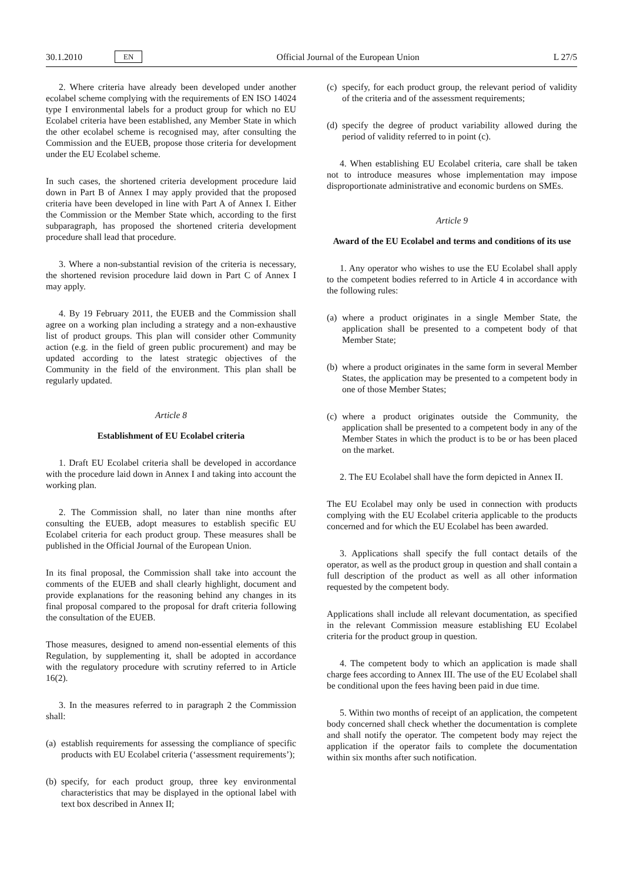30.1.2010 EN
Official Journal of the European Union L 27/5
2. Where criteria have already been developed under another ecolabel scheme complying with the requirements of EN ISO 14024 type I environmental labels for a product group for which no EU Ecolabel criteria have been established, any Member State in which the other ecolabel scheme is recognised may, after consulting the Commission and the EUEB, propose those criteria for development under the EU Ecolabel scheme.
In such cases, the shortened criteria development procedure laid down in Part B of Annex I may apply provided that the proposed criteria have been developed in line with Part A of Annex I. Either the Commission or the Member State which, according to the first subparagraph, has proposed the shortened criteria development procedure shall lead that procedure.
3. Where a non-substantial revision of the criteria is necessary, the shortened revision procedure laid down in Part C of Annex I may apply.
4. By 19 February 2011, the EUEB and the Commission shall agree on a working plan including a strategy and a non-exhaustive list of product groups. This plan will consider other Community action (e.g. in the field of green public procurement) and may be updated according to the latest strategic objectives of the Community in the field of the environment. This plan shall be regularly updated.
Article 8
Establishment of EU Ecolabel criteria
1. Draft EU Ecolabel criteria shall be developed in accordance with the procedure laid down in Annex I and taking into account the working plan.
2. The Commission shall, no later than nine months after consulting the EUEB, adopt measures to establish specific EU Ecolabel criteria for each product group. These measures shall be published in the Official Journal of the European Union.
In its final proposal, the Commission shall take into account the comments of the EUEB and shall clearly highlight, document and provide explanations for the reasoning behind any changes in its final proposal compared to the proposal for draft criteria following the consultation of the EUEB.
Those measures, designed to amend non-essential elements of this Regulation, by supplementing it, shall be adopted in accordance with the regulatory procedure with scrutiny referred to in Article 16(2).
3. In the measures referred to in paragraph 2 the Commission shall:
(a)
establish requirements for assessing the compliance of specific products with EU Ecolabel criteria (‘assessment requirements’);
(b)
specify, for each product group, three key environmental characteristics that may be displayed in the optional label with text box described in Annex II;
(c)
specify, for each product group, the relevant period of validity of the criteria and of the assessment requirements;
(d)
specify the degree of product variability allowed during the period of validity referred to in point (c).
4. When establishing EU Ecolabel criteria, care shall be taken not to introduce measures whose implementation may impose disproportionate administrative and economic burdens on SMEs.
Article 9
Award of the EU Ecolabel and terms and conditions of its use
1. Any operator who wishes to use the EU Ecolabel shall apply to the competent bodies referred to in Article 4 in accordance with the following rules:
(a)
where a product originates in a single Member State, the application shall be presented to a competent body of that Member State;
(b)
where a product originates in the same form in several Member States, the application may be presented to a competent body in one of those Member States;
(c)
where a product originates outside the Community, the application shall be presented to a competent body in any of the Member States in which the product is to be or has been placed on the market.
2. The EU Ecolabel shall have the form depicted in Annex II.
The EU Ecolabel may only be used in connection with products complying with the EU Ecolabel criteria applicable to the products concerned and for which the EU Ecolabel has been awarded.
3. Applications shall specify the full contact details of the operator, as well as the product group in question and shall contain a full description of the product as well as all other information requested by the competent body.
Applications shall include all relevant documentation, as specified in the relevant Commission measure establishing EU Ecolabel criteria for the product group in question.
4. The competent body to which an application is made shall charge fees according to Annex III. The use of the EU Ecolabel shall be conditional upon the fees having been paid in due time.
5. Within two months of receipt of an application, the competent body concerned shall check whether the documentation is complete and shall notify the operator. The competent body may reject the application if the operator fails to complete the documentation within six months after such notification.